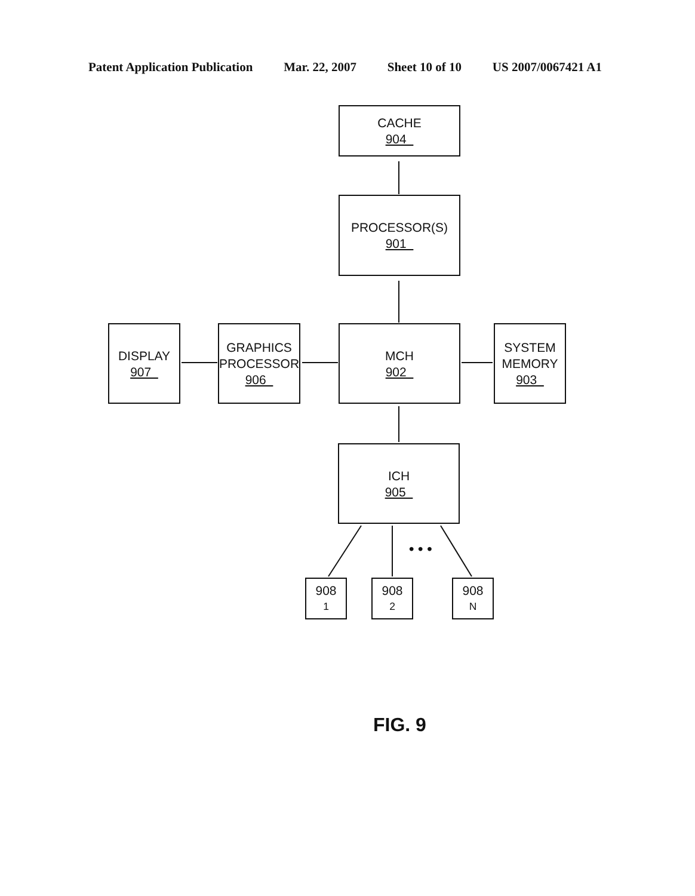Patent Application Publication Mar. 22, 2007 Sheet 10 of 10 US 2007/0067421 A1
CACHE
904
PROCESSOR(S)
901
DISPLAY
907
GRAPHICS
PROCESSOR
906
MCH
902
SYSTEM
MEMORY
903
ICH
905
908<sub>1</sub> 908<sub>2</sub> 908<sub>N</sub>
• • •
FIG. 9